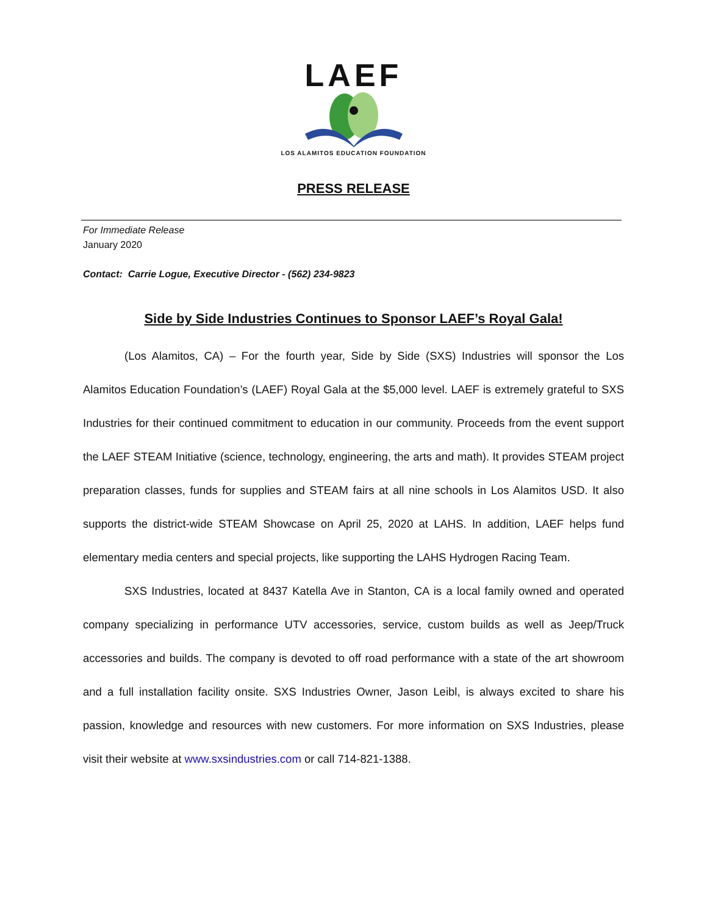LAEF
LOS ALAMITOS EDUCATION FOUNDATION
PRESS RELEASE
For Immediate Release
January 2020
Contact: Carrie Logue, Executive Director - (562) 234-9823
Side by Side Industries Continues to Sponsor LAEF’s Royal Gala!
(Los Alamitos, CA) – For the fourth year, Side by Side (SXS) Industries will sponsor the Los Alamitos Education Foundation’s (LAEF) Royal Gala at the $5,000 level. LAEF is extremely grateful to SXS Industries for their continued commitment to education in our community. Proceeds from the event support the LAEF STEAM Initiative (science, technology, engineering, the arts and math). It provides STEAM project preparation classes, funds for supplies and STEAM fairs at all nine schools in Los Alamitos USD. It also supports the district-wide STEAM Showcase on April 25, 2020 at LAHS. In addition, LAEF helps fund elementary media centers and special projects, like supporting the LAHS Hydrogen Racing Team.
SXS Industries, located at 8437 Katella Ave in Stanton, CA is a local family owned and operated company specializing in performance UTV accessories, service, custom builds as well as Jeep/Truck accessories and builds. The company is devoted to off road performance with a state of the art showroom and a full installation facility onsite. SXS Industries Owner, Jason Leibl, is always excited to share his passion, knowledge and resources with new customers. For more information on SXS Industries, please visit their website at www.sxsindustries.com or call 714-821-1388.